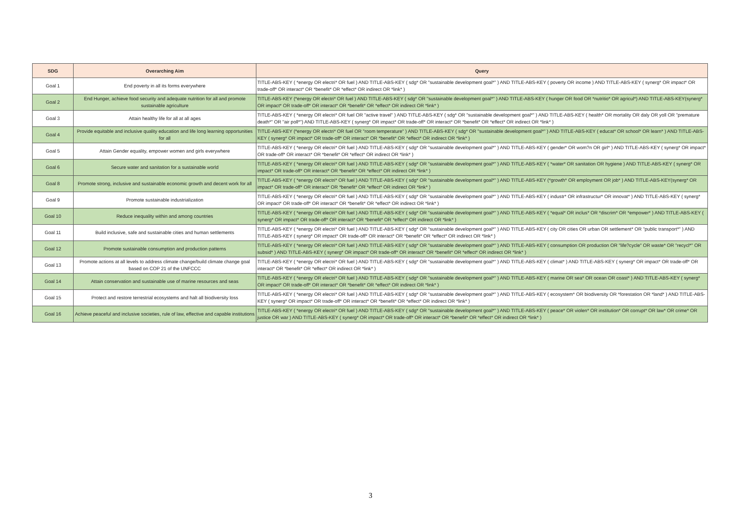| SDG | Overarching Aim | Query |
| --- | --- | --- |
| Goal 1 | End poverty in all its forms everywhere | TITLE-ABS-KEY ( *energy OR electri* OR fuel ) AND TITLE-ABS-KEY ( sdg* OR "sustainable development goal*" ) AND TITLE-ABS-KEY ( poverty OR income ) AND TITLE-ABS-KEY ( synerg* OR impact* OR trade-off* OR interact* OR *benefit* OR *effect* OR indirect OR *link* ) |
| Goal 2 | End Hunger, achieve food security and adequate nutrition for all and promote sustainable agriculture | TITLE-ABS-KEY (*energy OR electri* OR fuel ) AND TITLE-ABS-KEY ( sdg* OR "sustainable development goal*" ) AND TITLE-ABS-KEY ( hunger OR food OR *nutritio* OR agricul*) AND TITLE-ABS-KEY(synerg* OR impact* OR trade-off* OR interact* OR *benefit* OR *effect* OR indirect OR *link* ) |
| Goal 3 | Attain healthy life for all at all ages | TITLE-ABS-KEY ( *energy OR electri* OR fuel OR "active travel" ) AND TITLE-ABS-KEY ( sdg* OR "sustainable development goal*" ) AND TITLE-ABS-KEY ( health* OR mortality OR daly OR yoll OR "premature death*" OR "air poll*") AND TITLE-ABS-KEY ( synerg* OR impact* OR trade-off* OR interact* OR *benefit* OR *effect* OR indirect OR *link* ) |
| Goal 4 | Provide equitable and inclusive quality education and life long learning opportunities for all | TITLE-ABS-KEY (*energy OR electri* OR fuel OR "room temperature" ) AND TITLE-ABS-KEY ( sdg* OR "sustainable development goal*" ) AND TITLE-ABS-KEY ( educat* OR school* OR learn* ) AND TITLE-ABS-KEY ( synerg* OR impact* OR trade-off* OR interact* OR *benefit* OR *effect* OR indirect OR *link* ) |
| Goal 5 | Attain Gender equality, empower women and girls everywhere | TITLE-ABS-KEY ( *energy OR electri* OR fuel ) AND TITLE-ABS-KEY ( sdg* OR "sustainable development goal*" ) AND TITLE-ABS-KEY ( gender* OR wom?n OR girl* ) AND TITLE-ABS-KEY ( synerg* OR impact* OR trade-off* OR interact* OR *benefit* OR *effect* OR indirect OR *link* ) |
| Goal 6 | Secure water and sanitation for a sustainable world | TITLE-ABS-KEY ( *energy OR electri* OR fuel ) AND TITLE-ABS-KEY ( sdg* OR "sustainable development goal*" ) AND TITLE-ABS-KEY ( *water* OR sanitation OR hygiene ) AND TITLE-ABS-KEY ( synerg* OR impact* OR trade-off* OR interact* OR *benefit* OR *effect* OR indirect OR *link* ) |
| Goal 8 | Promote strong, inclusive and sustainable economic growth and decent work for all | TITLE-ABS-KEY ( *energy OR electri* OR fuel ) AND TITLE-ABS-KEY ( sdg* OR "sustainable development goal*" ) AND TITLE-ABS-KEY (*growth* OR employment OR job* ) AND TITLE-ABS-KEY(synerg* OR impact* OR trade-off* OR interact* OR *benefit* OR *effect* OR indirect OR *link* ) |
| Goal 9 | Promote sustainable industrialization | TITLE-ABS-KEY ( *energy OR electri* OR fuel ) AND TITLE-ABS-KEY ( sdg* OR "sustainable development goal*" ) AND TITLE-ABS-KEY ( industr* OR infrastructur* OR innovat* ) AND TITLE-ABS-KEY ( synerg* OR impact* OR trade-off* OR interact* OR *benefit* OR *effect* OR indirect OR *link* ) |
| Goal 10 | Reduce inequality within and among countries | TITLE-ABS-KEY ( *energy OR electri* OR fuel ) AND TITLE-ABS-KEY ( sdg* OR "sustainable development goal*" ) AND TITLE-ABS-KEY ( *equal* OR inclus* OR *discrim* OR *empower* ) AND TITLE-ABS-KEY ( synerg* OR impact* OR trade-off* OR interact* OR *benefit* OR *effect* OR indirect OR *link* ) |
| Goal 11 | Build inclusive, safe and sustainable cities and human settlements | TITLE-ABS-KEY ( *energy OR electri* OR fuel ) AND TITLE-ABS-KEY ( sdg* OR "sustainable development goal*" ) AND TITLE-ABS-KEY ( city OR cities OR urban OR settlement* OR "public transport*" ) AND TITLE-ABS-KEY ( synerg* OR impact* OR trade-off* OR interact* OR *benefit* OR *effect* OR indirect OR *link* ) |
| Goal 12 | Promote sustainable consumption and production patterns | TITLE-ABS-KEY ( *energy OR electri* OR fuel ) AND TITLE-ABS-KEY ( sdg* OR "sustainable development goal*" ) AND TITLE-ABS-KEY ( consumption OR production OR "life?cycle" OR waste* OR "recycl*" OR subsid* ) AND TITLE-ABS-KEY ( synerg* OR impact* OR trade-off* OR interact* OR *benefit* OR *effect* OR indirect OR *link* ) |
| Goal 13 | Promote actions at all levels to address climate change/build climate change goal based on COP 21 of the UNFCCC | TITLE-ABS-KEY ( *energy OR electri* OR fuel ) AND TITLE-ABS-KEY ( sdg* OR "sustainable development goal*" ) AND TITLE-ABS-KEY ( climat* ) AND TITLE-ABS-KEY ( synerg* OR impact* OR trade-off* OR interact* OR *benefit* OR *effect* OR indirect OR *link* ) |
| Goal 14 | Attain conservation and sustainable use of marine resources and seas | TITLE-ABS-KEY ( *energy OR electri* OR fuel ) AND TITLE-ABS-KEY ( sdg* OR "sustainable development goal*" ) AND TITLE-ABS-KEY ( marine OR sea* OR ocean OR coast* ) AND TITLE-ABS-KEY ( synerg* OR impact* OR trade-off* OR interact* OR *benefit* OR *effect* OR indirect OR *link* ) |
| Goal 15 | Protect and restore terrestrial ecosystems and halt all biodiversity loss | TITLE-ABS-KEY ( *energy OR electri* OR fuel ) AND TITLE-ABS-KEY ( sdg* OR "sustainable development goal*" ) AND TITLE-ABS-KEY ( ecosystem* OR biodiversity OR *forestation OR *land* ) AND TITLE-ABS-KEY ( synerg* OR impact* OR trade-off* OR interact* OR *benefit* OR *effect* OR indirect OR *link* ) |
| Goal 16 | Achieve peaceful and inclusive societies, rule of law, effective and capable institutions | TITLE-ABS-KEY ( *energy OR electri* OR fuel ) AND TITLE-ABS-KEY ( sdg* OR "sustainable development goal*" ) AND TITLE-ABS-KEY ( peace* OR violen* OR institution* OR corrupt* OR law* OR crime* OR justice OR war ) AND TITLE-ABS-KEY ( synerg* OR impact* OR trade-off* OR interact* OR *benefit* OR *effect* OR indirect OR *link* ) |
3